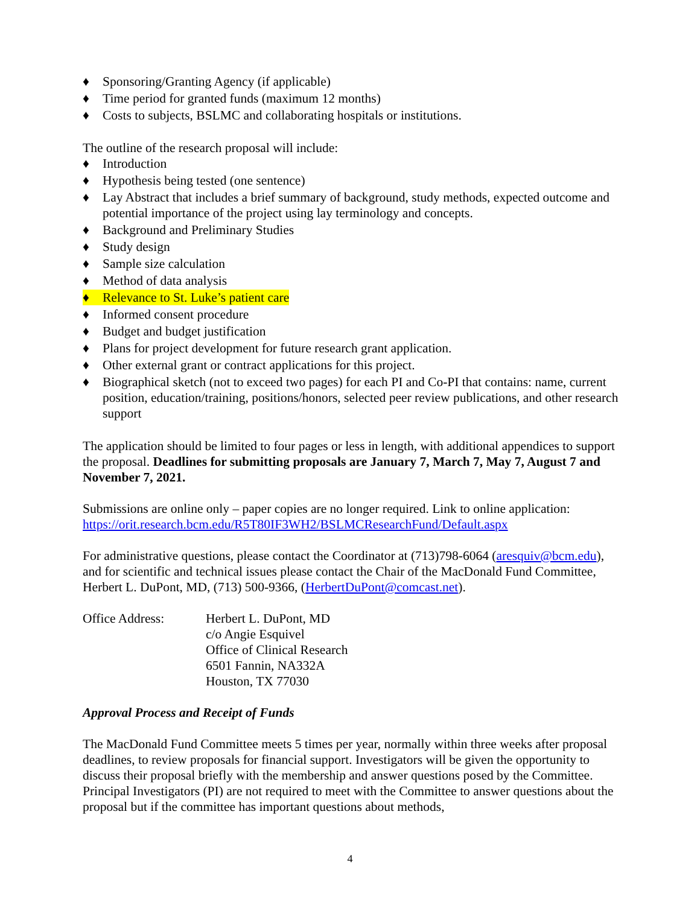♦ Sponsoring/Granting Agency (if applicable)
♦ Time period for granted funds (maximum 12 months)
♦ Costs to subjects, BSLMC and collaborating hospitals or institutions.
The outline of the research proposal will include:
♦ Introduction
♦ Hypothesis being tested (one sentence)
♦ Lay Abstract that includes a brief summary of background, study methods, expected outcome and potential importance of the project using lay terminology and concepts.
♦ Background and Preliminary Studies
♦ Study design
♦ Sample size calculation
♦ Method of data analysis
♦ Relevance to St. Luke’s patient care
♦ Informed consent procedure
♦ Budget and budget justification
♦ Plans for project development for future research grant application.
♦ Other external grant or contract applications for this project.
♦ Biographical sketch (not to exceed two pages) for each PI and Co-PI that contains: name, current position, education/training, positions/honors, selected peer review publications, and other research support
The application should be limited to four pages or less in length, with additional appendices to support the proposal. Deadlines for submitting proposals are January 7, March 7, May 7, August 7 and November 7, 2021.
Submissions are online only – paper copies are no longer required. Link to online application: https://orit.research.bcm.edu/R5T80IF3WH2/BSLMCResearchFund/Default.aspx
For administrative questions, please contact the Coordinator at (713)798-6064 (aresquiv@bcm.edu), and for scientific and technical issues please contact the Chair of the MacDonald Fund Committee, Herbert L. DuPont, MD, (713) 500-9366, (HerbertDuPont@comcast.net).
Office Address: Herbert L. DuPont, MD
c/o Angie Esquivel
Office of Clinical Research
6501 Fannin, NA332A
Houston, TX 77030
Approval Process and Receipt of Funds
The MacDonald Fund Committee meets 5 times per year, normally within three weeks after proposal deadlines, to review proposals for financial support. Investigators will be given the opportunity to discuss their proposal briefly with the membership and answer questions posed by the Committee. Principal Investigators (PI) are not required to meet with the Committee to answer questions about the proposal but if the committee has important questions about methods,
4